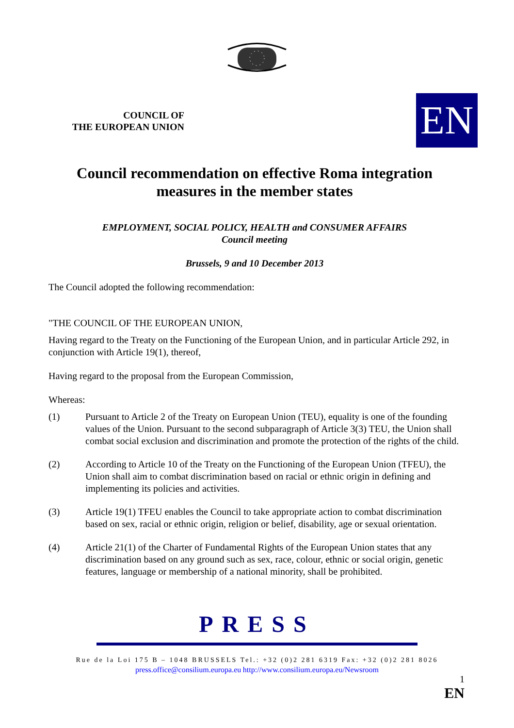COUNCIL OF
THE EUROPEAN UNION
EN
Council recommendation on effective Roma integration measures in the member states
EMPLOYMENT, SOCIAL POLICY, HEALTH and CONSUMER AFFAIRS
Council meeting
Brussels, 9 and 10 December 2013
The Council adopted the following recommendation:
"THE COUNCIL OF THE EUROPEAN UNION,
Having regard to the Treaty on the Functioning of the European Union, and in particular Article 292, in conjunction with Article 19(1), thereof,
Having regard to the proposal from the European Commission,
Whereas:
(1) Pursuant to Article 2 of the Treaty on European Union (TEU), equality is one of the founding values of the Union. Pursuant to the second subparagraph of Article 3(3) TEU, the Union shall combat social exclusion and discrimination and promote the protection of the rights of the child.
(2) According to Article 10 of the Treaty on the Functioning of the European Union (TFEU), the Union shall aim to combat discrimination based on racial or ethnic origin in defining and implementing its policies and activities.
(3) Article 19(1) TFEU enables the Council to take appropriate action to combat discrimination based on sex, racial or ethnic origin, religion or belief, disability, age or sexual orientation.
(4) Article 21(1) of the Charter of Fundamental Rights of the European Union states that any discrimination based on any ground such as sex, race, colour, ethnic or social origin, genetic features, language or membership of a national minority, shall be prohibited.
PRESS
Rue de la Loi 175 B – 1048 BRUSSELS Tel.: +32 (0)2 281 6319 Fax: +32 (0)2 281 8026
press.office@consilium.europa.eu http://www.consilium.europa.eu/Newsroom
1
EN